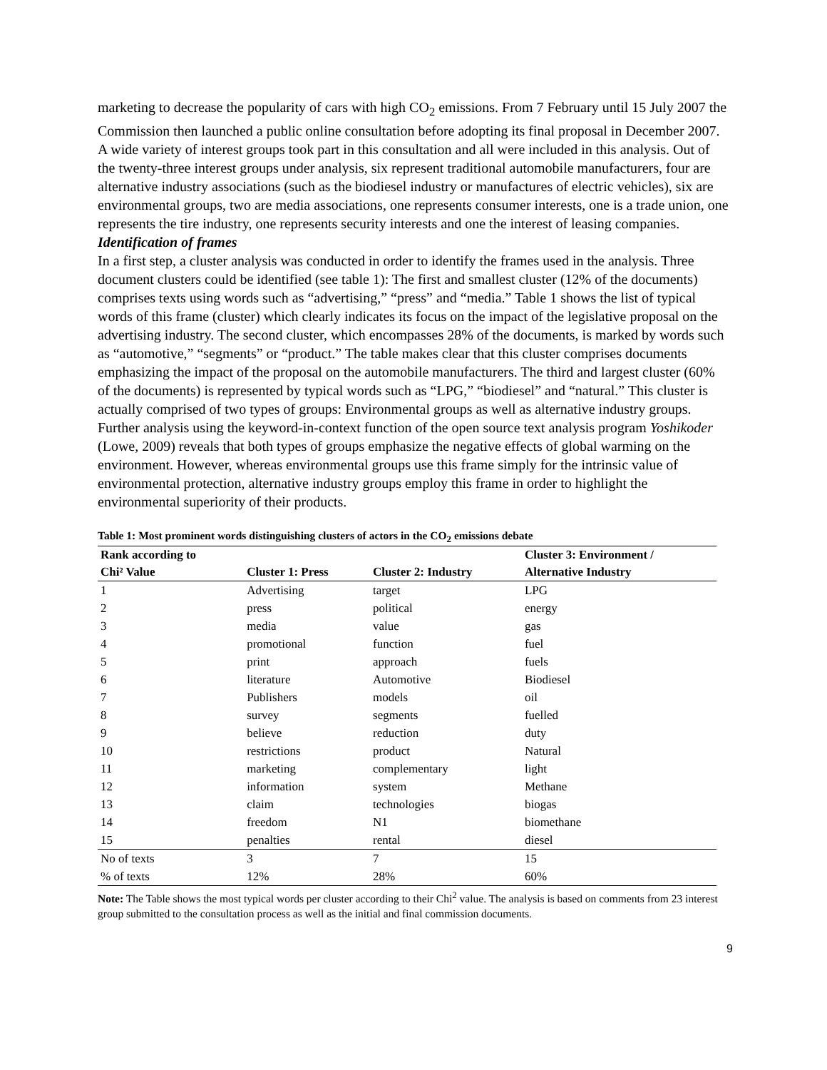marketing to decrease the popularity of cars with high CO<sub>2</sub> emissions. From 7 February until 15 July 2007 the Commission then launched a public online consultation before adopting its final proposal in December 2007. A wide variety of interest groups took part in this consultation and all were included in this analysis. Out of the twenty-three interest groups under analysis, six represent traditional automobile manufacturers, four are alternative industry associations (such as the biodiesel industry or manufactures of electric vehicles), six are environmental groups, two are media associations, one represents consumer interests, one is a trade union, one represents the tire industry, one represents security interests and one the interest of leasing companies.
Identification of frames
In a first step, a cluster analysis was conducted in order to identify the frames used in the analysis. Three document clusters could be identified (see table 1): The first and smallest cluster (12% of the documents) comprises texts using words such as “advertising,” “press” and “media.” Table 1 shows the list of typical words of this frame (cluster) which clearly indicates its focus on the impact of the legislative proposal on the advertising industry. The second cluster, which encompasses 28% of the documents, is marked by words such as “automotive,” “segments” or “product.” The table makes clear that this cluster comprises documents emphasizing the impact of the proposal on the automobile manufacturers. The third and largest cluster (60% of the documents) is represented by typical words such as “LPG,” “biodiesel” and “natural.” This cluster is actually comprised of two types of groups: Environmental groups as well as alternative industry groups. Further analysis using the keyword-in-context function of the open source text analysis program Yoshikoder (Lowe, 2009) reveals that both types of groups emphasize the negative effects of global warming on the environment. However, whereas environmental groups use this frame simply for the intrinsic value of environmental protection, alternative industry groups employ this frame in order to highlight the environmental superiority of their products.
Table 1: Most prominent words distinguishing clusters of actors in the CO<sub>2</sub> emissions debate
| Rank according to | | | Cluster 3: Environment / |
| --- | --- | --- | --- |
| Chi² Value | Cluster 1: Press | Cluster 2: Industry | Alternative Industry |
| 1 | Advertising | target | LPG |
| 2 | press | political | energy |
| 3 | media | value | gas |
| 4 | promotional | function | fuel |
| 5 | print | approach | fuels |
| 6 | literature | Automotive | Biodiesel |
| 7 | Publishers | models | oil |
| 8 | survey | segments | fuelled |
| 9 | believe | reduction | duty |
| 10 | restrictions | product | Natural |
| 11 | marketing | complementary | light |
| 12 | information | system | Methane |
| 13 | claim | technologies | biogas |
| 14 | freedom | N1 | biomethane |
| 15 | penalties | rental | diesel |
| No of texts | 3 | 7 | 15 |
| % of texts | 12% | 28% | 60% |
Note: The Table shows the most typical words per cluster according to their Chi<sup>2</sup> value. The analysis is based on comments from 23 interest group submitted to the consultation process as well as the initial and final commission documents.
9